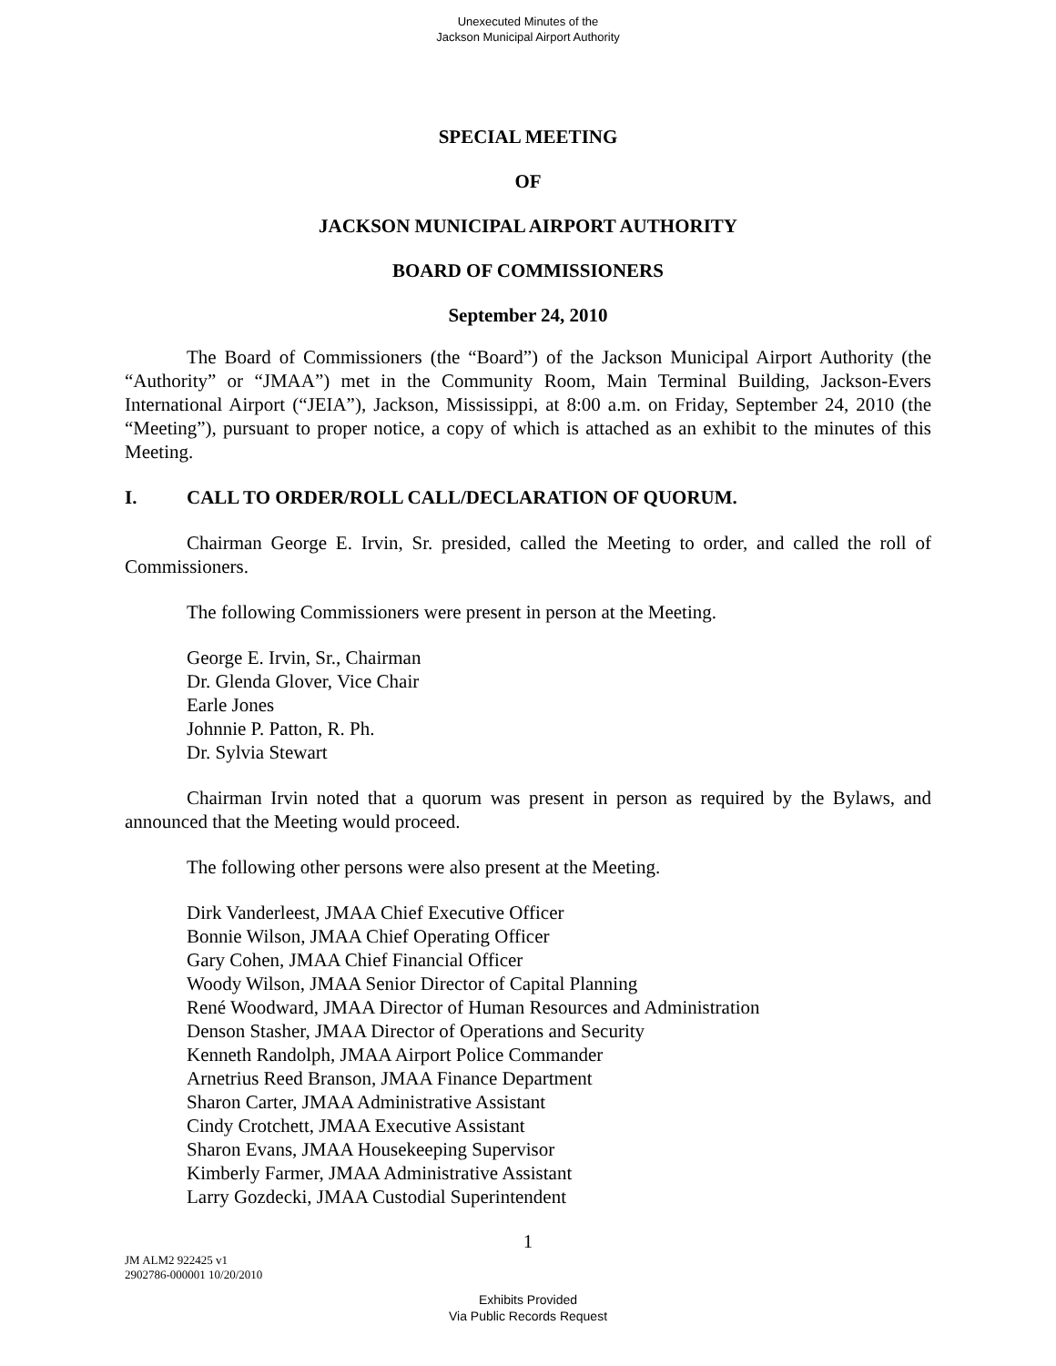Unexecuted Minutes of the
Jackson Municipal Airport Authority
SPECIAL MEETING
OF
JACKSON MUNICIPAL AIRPORT AUTHORITY
BOARD OF COMMISSIONERS
September 24, 2010
The Board of Commissioners (the “Board”) of the Jackson Municipal Airport Authority (the “Authority” or “JMAA”) met in the Community Room, Main Terminal Building, Jackson-Evers International Airport (“JEIA”), Jackson, Mississippi, at 8:00 a.m. on Friday, September 24, 2010 (the “Meeting”), pursuant to proper notice, a copy of which is attached as an exhibit to the minutes of this Meeting.
I. CALL TO ORDER/ROLL CALL/DECLARATION OF QUORUM.
Chairman George E. Irvin, Sr. presided, called the Meeting to order, and called the roll of Commissioners.
The following Commissioners were present in person at the Meeting.
George E. Irvin, Sr., Chairman
Dr. Glenda Glover, Vice Chair
Earle Jones
Johnnie P. Patton, R. Ph.
Dr. Sylvia Stewart
Chairman Irvin noted that a quorum was present in person as required by the Bylaws, and announced that the Meeting would proceed.
The following other persons were also present at the Meeting.
Dirk Vanderleest, JMAA Chief Executive Officer
Bonnie Wilson, JMAA Chief Operating Officer
Gary Cohen, JMAA Chief Financial Officer
Woody Wilson, JMAA Senior Director of Capital Planning
René Woodward, JMAA Director of Human Resources and Administration
Denson Stasher, JMAA Director of Operations and Security
Kenneth Randolph, JMAA Airport Police Commander
Arnetrius Reed Branson, JMAA Finance Department
Sharon Carter, JMAA Administrative Assistant
Cindy Crotchett, JMAA Executive Assistant
Sharon Evans, JMAA Housekeeping Supervisor
Kimberly Farmer, JMAA Administrative Assistant
Larry Gozdecki, JMAA Custodial Superintendent
1
JM ALM2 922425 v1
2902786-000001 10/20/2010
Exhibits Provided
Via Public Records Request